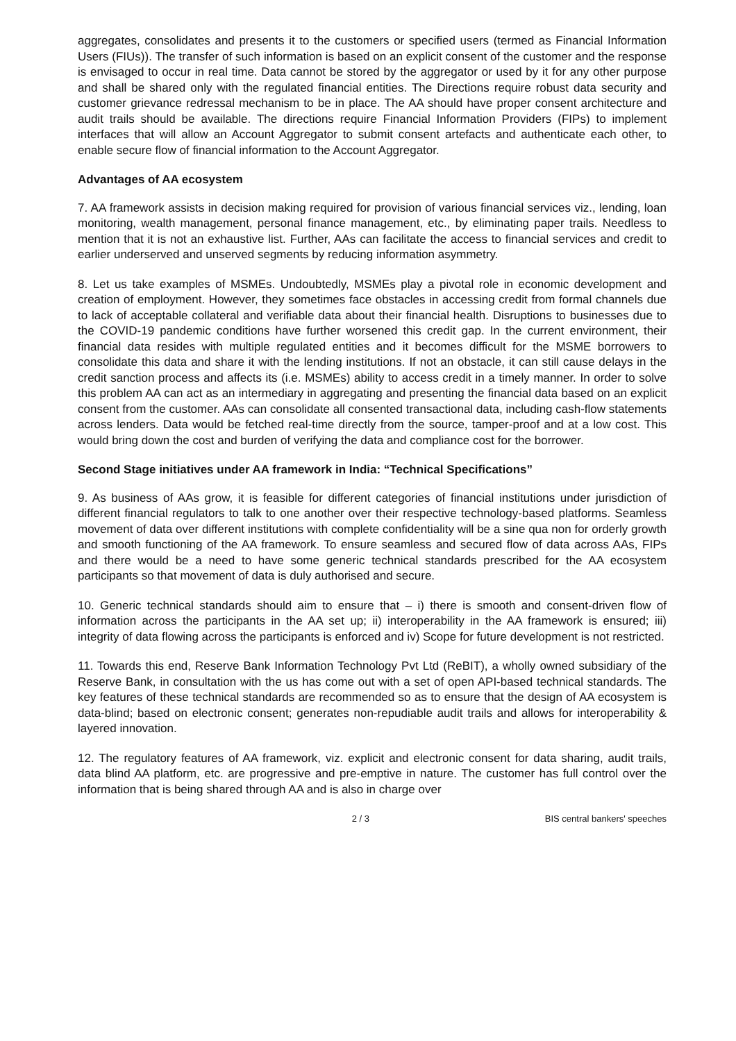aggregates, consolidates and presents it to the customers or specified users (termed as Financial Information Users (FIUs)). The transfer of such information is based on an explicit consent of the customer and the response is envisaged to occur in real time. Data cannot be stored by the aggregator or used by it for any other purpose and shall be shared only with the regulated financial entities. The Directions require robust data security and customer grievance redressal mechanism to be in place. The AA should have proper consent architecture and audit trails should be available. The directions require Financial Information Providers (FIPs) to implement interfaces that will allow an Account Aggregator to submit consent artefacts and authenticate each other, to enable secure flow of financial information to the Account Aggregator.
Advantages of AA ecosystem
7. AA framework assists in decision making required for provision of various financial services viz., lending, loan monitoring, wealth management, personal finance management, etc., by eliminating paper trails. Needless to mention that it is not an exhaustive list. Further, AAs can facilitate the access to financial services and credit to earlier underserved and unserved segments by reducing information asymmetry.
8. Let us take examples of MSMEs. Undoubtedly, MSMEs play a pivotal role in economic development and creation of employment. However, they sometimes face obstacles in accessing credit from formal channels due to lack of acceptable collateral and verifiable data about their financial health. Disruptions to businesses due to the COVID-19 pandemic conditions have further worsened this credit gap. In the current environment, their financial data resides with multiple regulated entities and it becomes difficult for the MSME borrowers to consolidate this data and share it with the lending institutions. If not an obstacle, it can still cause delays in the credit sanction process and affects its (i.e. MSMEs) ability to access credit in a timely manner. In order to solve this problem AA can act as an intermediary in aggregating and presenting the financial data based on an explicit consent from the customer. AAs can consolidate all consented transactional data, including cash-flow statements across lenders. Data would be fetched real-time directly from the source, tamper-proof and at a low cost. This would bring down the cost and burden of verifying the data and compliance cost for the borrower.
Second Stage initiatives under AA framework in India: “Technical Specifications”
9. As business of AAs grow, it is feasible for different categories of financial institutions under jurisdiction of different financial regulators to talk to one another over their respective technology-based platforms. Seamless movement of data over different institutions with complete confidentiality will be a sine qua non for orderly growth and smooth functioning of the AA framework. To ensure seamless and secured flow of data across AAs, FIPs and there would be a need to have some generic technical standards prescribed for the AA ecosystem participants so that movement of data is duly authorised and secure.
10. Generic technical standards should aim to ensure that – i) there is smooth and consent-driven flow of information across the participants in the AA set up; ii) interoperability in the AA framework is ensured; iii) integrity of data flowing across the participants is enforced and iv) Scope for future development is not restricted.
11. Towards this end, Reserve Bank Information Technology Pvt Ltd (ReBIT), a wholly owned subsidiary of the Reserve Bank, in consultation with the us has come out with a set of open API-based technical standards. The key features of these technical standards are recommended so as to ensure that the design of AA ecosystem is data-blind; based on electronic consent; generates non-repudiable audit trails and allows for interoperability & layered innovation.
12. The regulatory features of AA framework, viz. explicit and electronic consent for data sharing, audit trails, data blind AA platform, etc. are progressive and pre-emptive in nature. The customer has full control over the information that is being shared through AA and is also in charge over
2 / 3 BIS central bankers' speeches